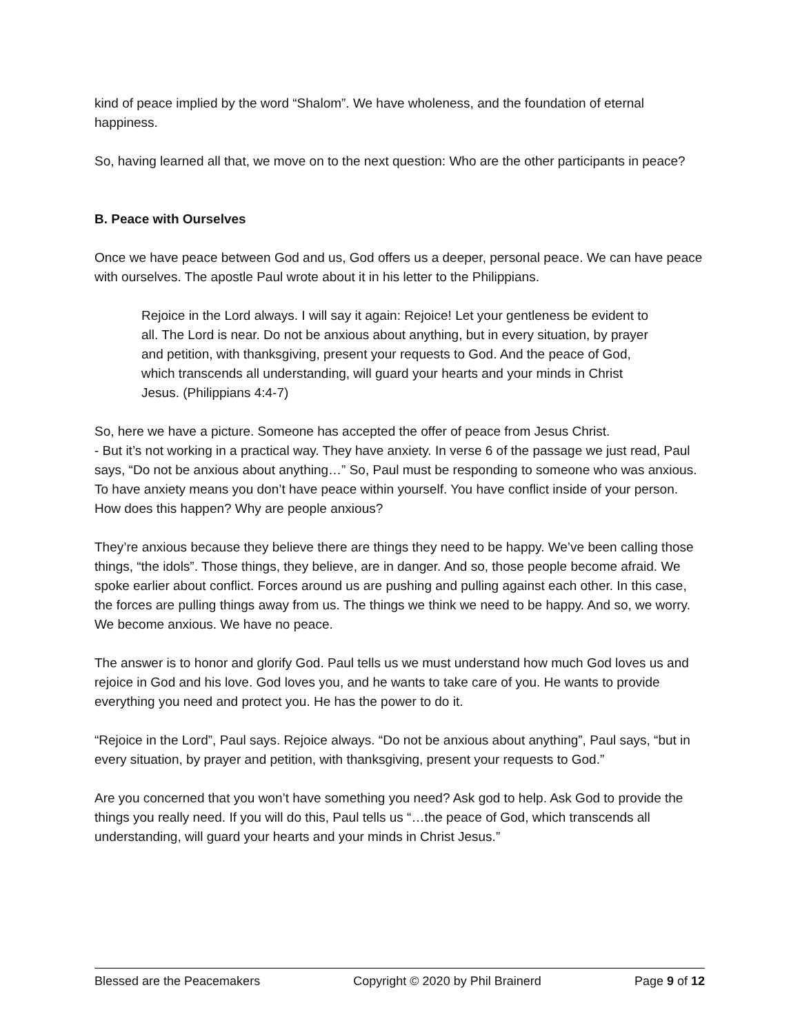kind of peace implied by the word “Shalom”. We have wholeness, and the foundation of eternal happiness.
So, having learned all that, we move on to the next question: Who are the other participants in peace?
B. Peace with Ourselves
Once we have peace between God and us, God offers us a deeper, personal peace. We can have peace with ourselves. The apostle Paul wrote about it in his letter to the Philippians.
Rejoice in the Lord always. I will say it again: Rejoice! Let your gentleness be evident to all. The Lord is near. Do not be anxious about anything, but in every situation, by prayer and petition, with thanksgiving, present your requests to God. And the peace of God, which transcends all understanding, will guard your hearts and your minds in Christ Jesus. (Philippians 4:4-7)
So, here we have a picture. Someone has accepted the offer of peace from Jesus Christ.
- But it’s not working in a practical way. They have anxiety. In verse 6 of the passage we just read, Paul says, “Do not be anxious about anything…” So, Paul must be responding to someone who was anxious. To have anxiety means you don’t have peace within yourself. You have conflict inside of your person. How does this happen? Why are people anxious?
They’re anxious because they believe there are things they need to be happy. We’ve been calling those things, “the idols”. Those things, they believe, are in danger. And so, those people become afraid. We spoke earlier about conflict. Forces around us are pushing and pulling against each other. In this case, the forces are pulling things away from us. The things we think we need to be happy. And so, we worry. We become anxious. We have no peace.
The answer is to honor and glorify God. Paul tells us we must understand how much God loves us and rejoice in God and his love. God loves you, and he wants to take care of you. He wants to provide everything you need and protect you. He has the power to do it.
“Rejoice in the Lord”, Paul says. Rejoice always. “Do not be anxious about anything”, Paul says, “but in every situation, by prayer and petition, with thanksgiving, present your requests to God.”
Are you concerned that you won’t have something you need? Ask god to help. Ask God to provide the things you really need. If you will do this, Paul tells us “…the peace of God, which transcends all understanding, will guard your hearts and your minds in Christ Jesus.”
Blessed are the Peacemakers Copyright © 2020 by Phil Brainerd Page 9 of 12